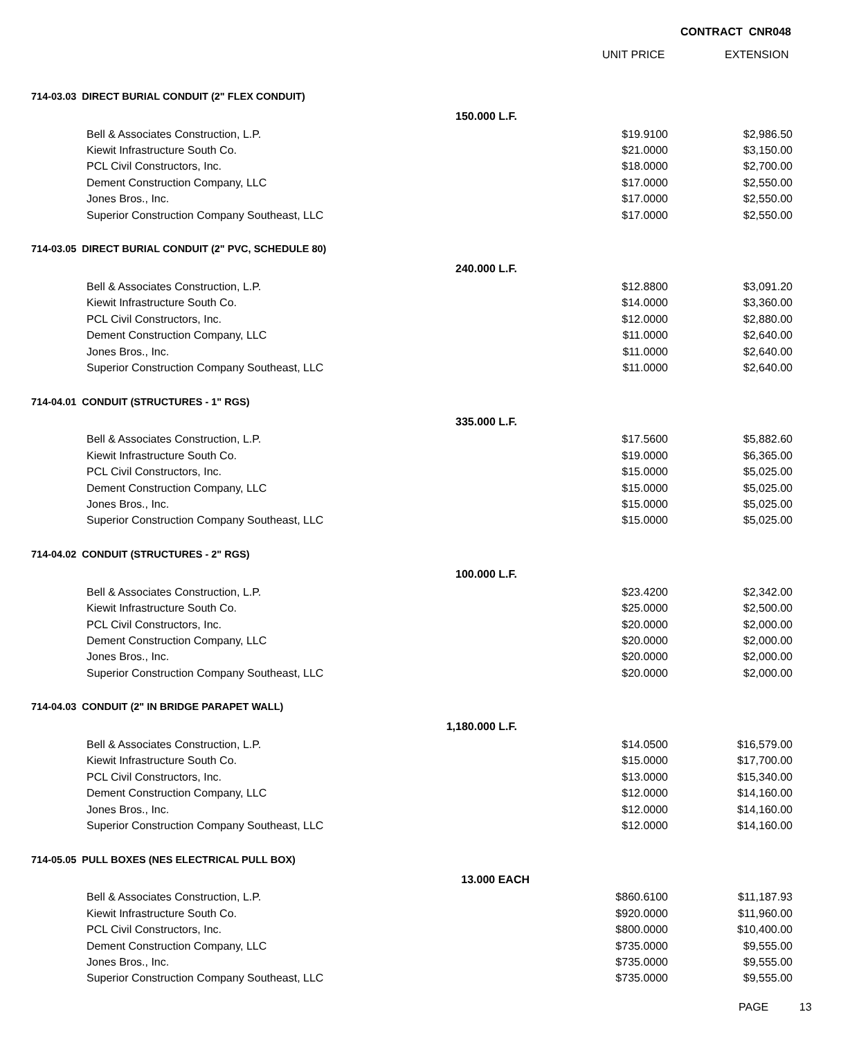CONTRACT CNR048
UNIT PRICE EXTENSION
| 714-03.03 DIRECT BURIAL CONDUIT (2" FLEX CONDUIT) | | | |
| | 150.000 L.F. | | |
| Bell & Associates Construction, L.P. | | $19.9100 | $2,986.50 |
| Kiewit Infrastructure South Co. | | $21.0000 | $3,150.00 |
| PCL Civil Constructors, Inc. | | $18.0000 | $2,700.00 |
| Dement Construction Company, LLC | | $17.0000 | $2,550.00 |
| Jones Bros., Inc. | | $17.0000 | $2,550.00 |
| Superior Construction Company Southeast, LLC | | $17.0000 | $2,550.00 |
| 714-03.05 DIRECT BURIAL CONDUIT (2" PVC, SCHEDULE 80) | | | |
| | 240.000 L.F. | | |
| Bell & Associates Construction, L.P. | | $12.8800 | $3,091.20 |
| Kiewit Infrastructure South Co. | | $14.0000 | $3,360.00 |
| PCL Civil Constructors, Inc. | | $12.0000 | $2,880.00 |
| Dement Construction Company, LLC | | $11.0000 | $2,640.00 |
| Jones Bros., Inc. | | $11.0000 | $2,640.00 |
| Superior Construction Company Southeast, LLC | | $11.0000 | $2,640.00 |
| 714-04.01 CONDUIT (STRUCTURES - 1" RGS) | | | |
| | 335.000 L.F. | | |
| Bell & Associates Construction, L.P. | | $17.5600 | $5,882.60 |
| Kiewit Infrastructure South Co. | | $19.0000 | $6,365.00 |
| PCL Civil Constructors, Inc. | | $15.0000 | $5,025.00 |
| Dement Construction Company, LLC | | $15.0000 | $5,025.00 |
| Jones Bros., Inc. | | $15.0000 | $5,025.00 |
| Superior Construction Company Southeast, LLC | | $15.0000 | $5,025.00 |
| 714-04.02 CONDUIT (STRUCTURES - 2" RGS) | | | |
| | 100.000 L.F. | | |
| Bell & Associates Construction, L.P. | | $23.4200 | $2,342.00 |
| Kiewit Infrastructure South Co. | | $25.0000 | $2,500.00 |
| PCL Civil Constructors, Inc. | | $20.0000 | $2,000.00 |
| Dement Construction Company, LLC | | $20.0000 | $2,000.00 |
| Jones Bros., Inc. | | $20.0000 | $2,000.00 |
| Superior Construction Company Southeast, LLC | | $20.0000 | $2,000.00 |
| 714-04.03 CONDUIT (2" IN BRIDGE PARAPET WALL) | | | |
| | 1,180.000 L.F. | | |
| Bell & Associates Construction, L.P. | | $14.0500 | $16,579.00 |
| Kiewit Infrastructure South Co. | | $15.0000 | $17,700.00 |
| PCL Civil Constructors, Inc. | | $13.0000 | $15,340.00 |
| Dement Construction Company, LLC | | $12.0000 | $14,160.00 |
| Jones Bros., Inc. | | $12.0000 | $14,160.00 |
| Superior Construction Company Southeast, LLC | | $12.0000 | $14,160.00 |
| 714-05.05 PULL BOXES (NES ELECTRICAL PULL BOX) | | | |
| | 13.000 EACH | | |
| Bell & Associates Construction, L.P. | | $860.6100 | $11,187.93 |
| Kiewit Infrastructure South Co. | | $920.0000 | $11,960.00 |
| PCL Civil Constructors, Inc. | | $800.0000 | $10,400.00 |
| Dement Construction Company, LLC | | $735.0000 | $9,555.00 |
| Jones Bros., Inc. | | $735.0000 | $9,555.00 |
| Superior Construction Company Southeast, LLC | | $735.0000 | $9,555.00 |
PAGE 13